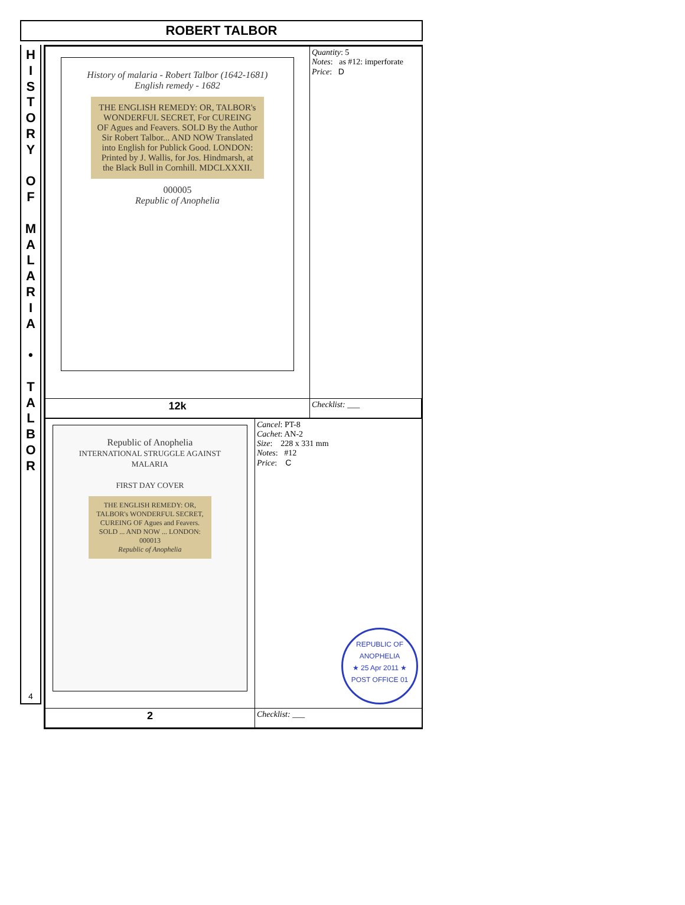ROBERT TALBOR
H
I
S
T
O
R
Y
O
F
M
A
L
A
R
I
A
•
T
A
L
B
O
R
4
| History of malaria - Robert Talbor (1642-1681) English remedy - 1682 THE ENGLISH REMEDY: OR, TALBOR's WONDERFUL SECRET, For CUREING OF Agues and Feavers. SOLD By the Author Sir Robert Talbor... AND NOW Translated into English for Publick Good. LONDON: Printed by J. Wallis, for Jos. Hindmarsh, at the Black Bull in Cornhill. MDCLXXXII. 000005 Republic of Anophelia | Quantity : 5 Notes : as #12: imperforate Price : D |
| 12k | Checklist: ___ |
| Republic of Anophelia INTERNATIONAL STRUGGLE AGAINST MALARIA FIRST DAY COVER THE ENGLISH REMEDY: OR, TALBOR's WONDERFUL SECRET, CUREING OF Agues and Feavers. SOLD ... AND NOW ... LONDON: 000013 Republic of Anophelia | Cancel : PT-8 Cachet : AN-2 Size : 228 x 331 mm Notes : #12 Price : C REPUBLIC OF ANOPHELIA ★ 25 Apr 2011 ★ POST OFFICE 01 |
| 2 | Checklist: ___ |